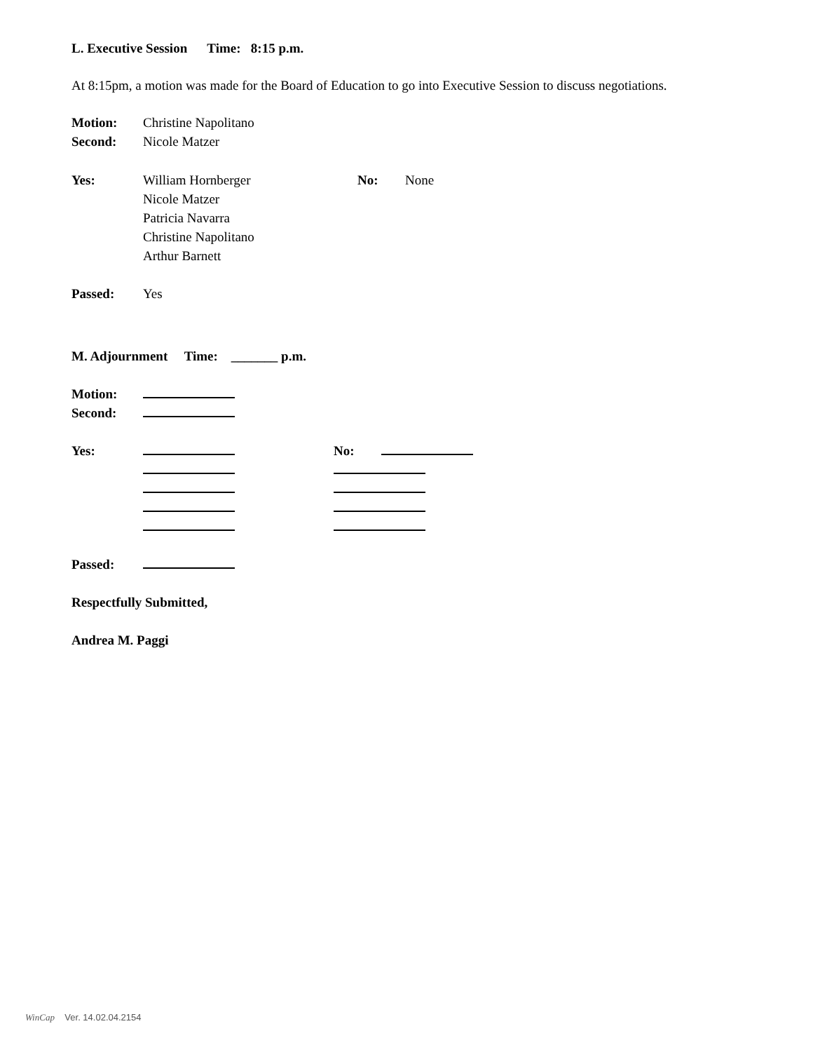L. Executive Session Time: 8:15 p.m.
At 8:15pm, a motion was made for the Board of Education to go into Executive Session to discuss negotiations.
Motion: Christine Napolitano
Second: Nicole Matzer
Yes: William Hornberger
Nicole Matzer
Patricia Navarra
Christine Napolitano
Arthur Barnett
No: None
Passed: Yes
M. Adjournment Time: _______ p.m.
Motion:
Second:
Yes:
No:
Passed:
Respectfully Submitted,
Andrea M. Paggi
WinCap Ver. 14.02.04.2154